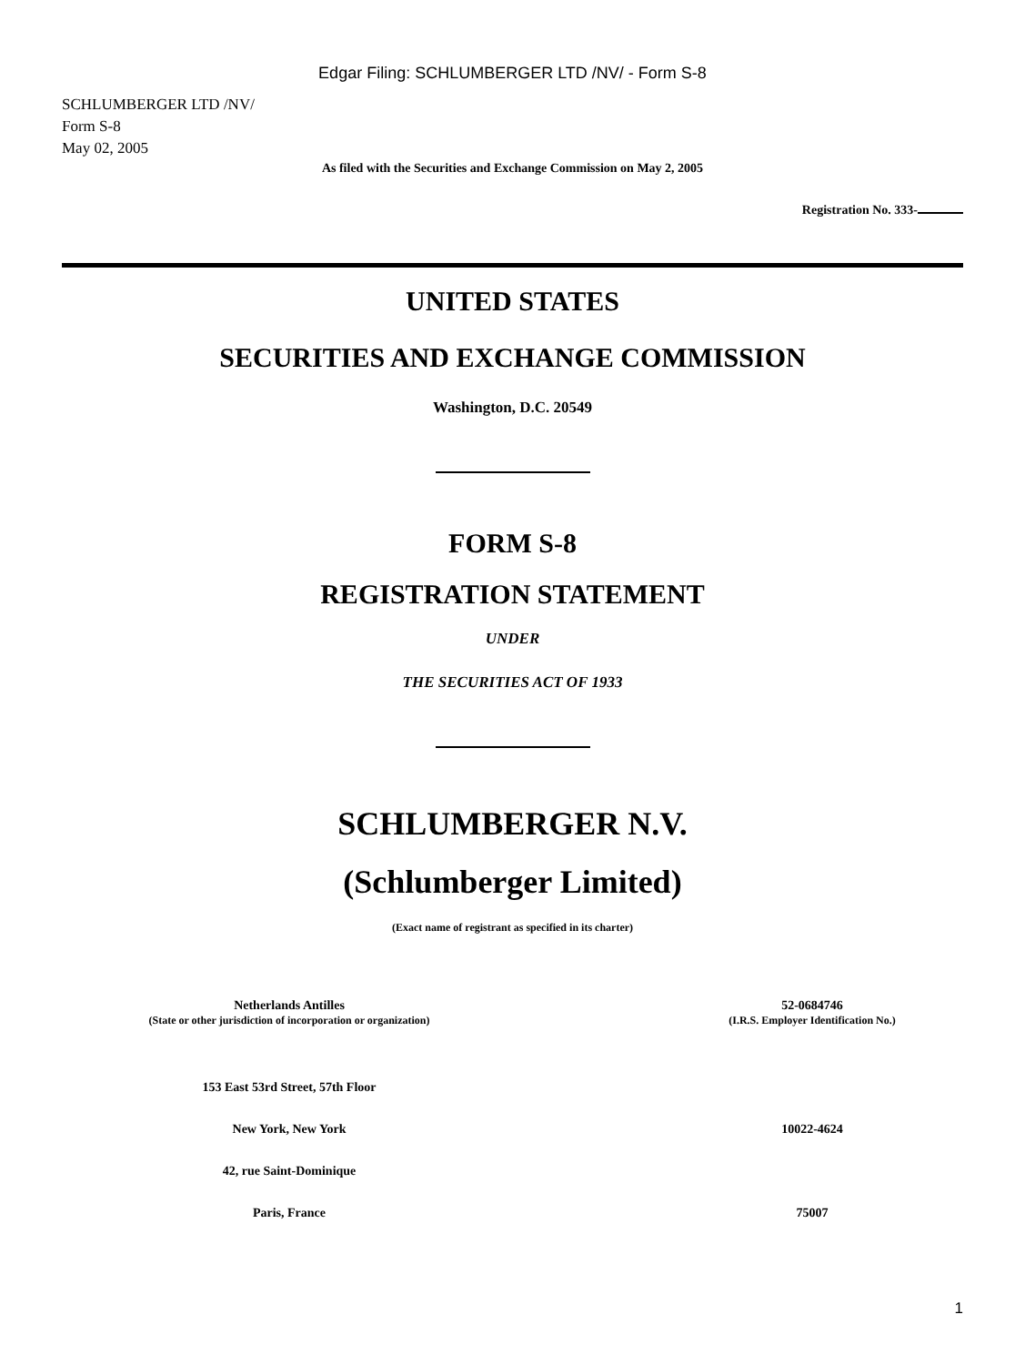Edgar Filing: SCHLUMBERGER LTD /NV/ - Form S-8
SCHLUMBERGER LTD /NV/
Form S-8
May 02, 2005
As filed with the Securities and Exchange Commission on May 2, 2005
Registration No. 333-
UNITED STATES
SECURITIES AND EXCHANGE COMMISSION
Washington, D.C. 20549
FORM S-8
REGISTRATION STATEMENT
UNDER
THE SECURITIES ACT OF 1933
SCHLUMBERGER N.V.
(Schlumberger Limited)
(Exact name of registrant as specified in its charter)
Netherlands Antilles
(State or other jurisdiction of incorporation or organization)
52-0684746
(I.R.S. Employer Identification No.)
153 East 53rd Street, 57th Floor
New York, New York 10022-4624
42, rue Saint-Dominique
Paris, France 75007
1